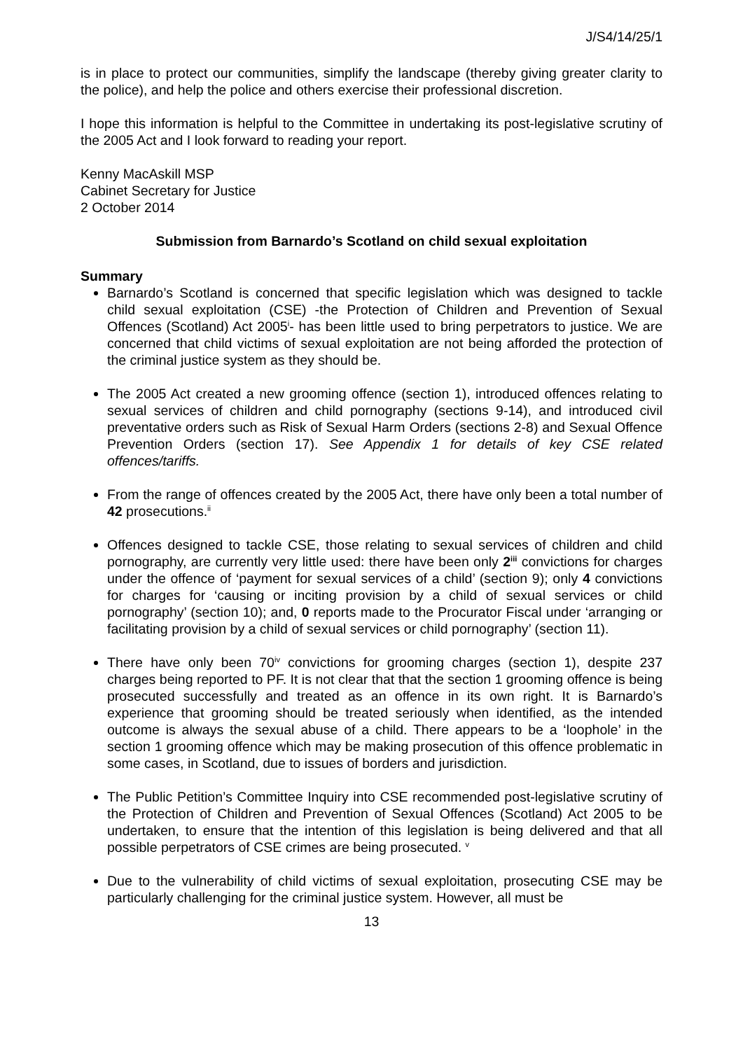J/S4/14/25/1
is in place to protect our communities, simplify the landscape (thereby giving greater clarity to the police), and help the police and others exercise their professional discretion.
I hope this information is helpful to the Committee in undertaking its post-legislative scrutiny of the 2005 Act and I look forward to reading your report.
Kenny MacAskill MSP
Cabinet Secretary for Justice
2 October 2014
Submission from Barnardo’s Scotland on child sexual exploitation
Summary
Barnardo’s Scotland is concerned that specific legislation which was designed to tackle child sexual exploitation (CSE) -the Protection of Children and Prevention of Sexual Offences (Scotland) Act 2005<sup>i</sup>- has been little used to bring perpetrators to justice. We are concerned that child victims of sexual exploitation are not being afforded the protection of the criminal justice system as they should be.
The 2005 Act created a new grooming offence (section 1), introduced offences relating to sexual services of children and child pornography (sections 9-14), and introduced civil preventative orders such as Risk of Sexual Harm Orders (sections 2-8) and Sexual Offence Prevention Orders (section 17). See Appendix 1 for details of key CSE related offences/tariffs.
From the range of offences created by the 2005 Act, there have only been a total number of 42 prosecutions.<sup>ii</sup>
Offences designed to tackle CSE, those relating to sexual services of children and child pornography, are currently very little used: there have been only 2<sup>iii</sup> convictions for charges under the offence of ‘payment for sexual services of a child’ (section 9); only 4 convictions for charges for ‘causing or inciting provision by a child of sexual services or child pornography’ (section 10); and, 0 reports made to the Procurator Fiscal under ‘arranging or facilitating provision by a child of sexual services or child pornography’ (section 11).
There have only been 70<sup>iv</sup> convictions for grooming charges (section 1), despite 237 charges being reported to PF. It is not clear that that the section 1 grooming offence is being prosecuted successfully and treated as an offence in its own right. It is Barnardo’s experience that grooming should be treated seriously when identified, as the intended outcome is always the sexual abuse of a child. There appears to be a ‘loophole’ in the section 1 grooming offence which may be making prosecution of this offence problematic in some cases, in Scotland, due to issues of borders and jurisdiction.
The Public Petition’s Committee Inquiry into CSE recommended post-legislative scrutiny of the Protection of Children and Prevention of Sexual Offences (Scotland) Act 2005 to be undertaken, to ensure that the intention of this legislation is being delivered and that all possible perpetrators of CSE crimes are being prosecuted. <sup>v</sup>
Due to the vulnerability of child victims of sexual exploitation, prosecuting CSE may be particularly challenging for the criminal justice system. However, all must be
13